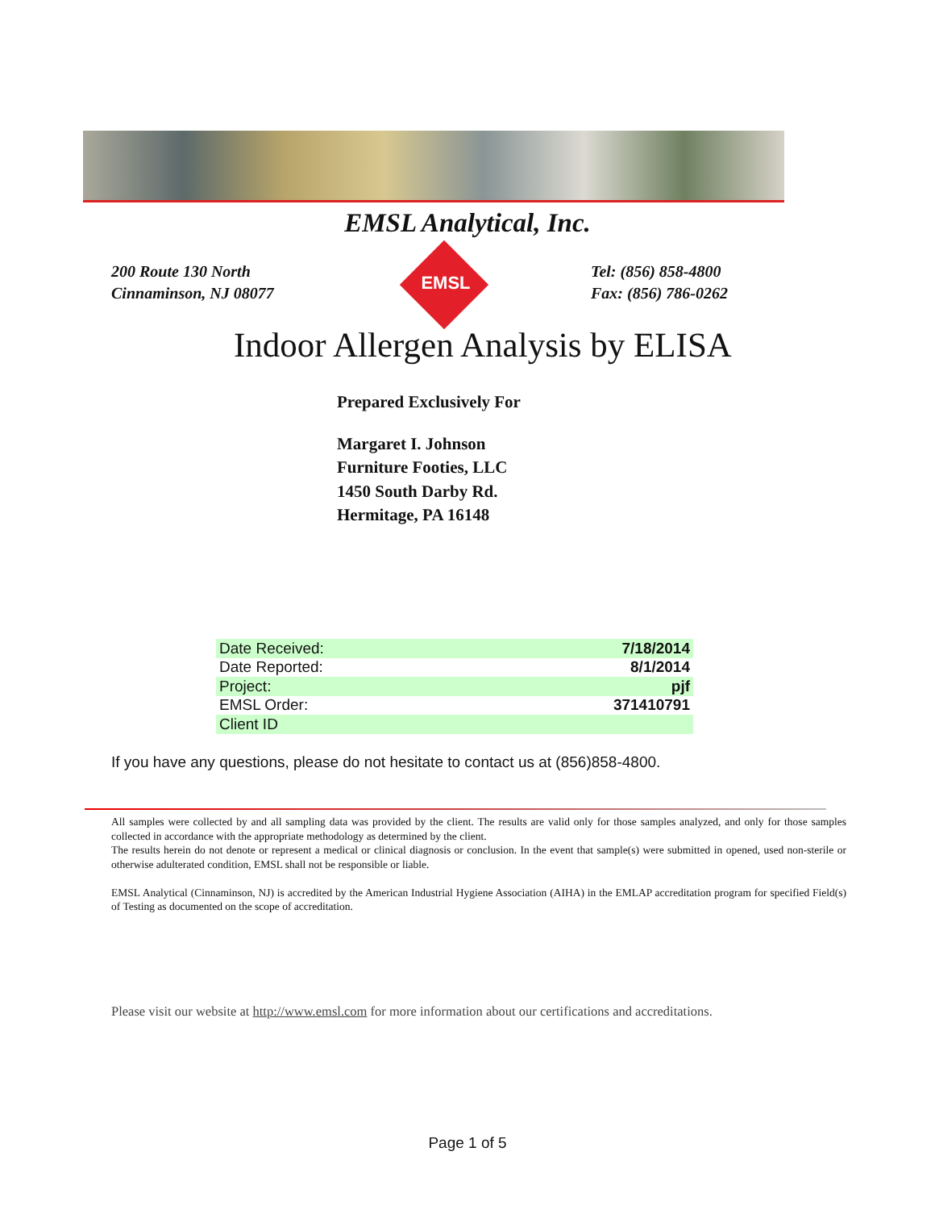EMSL Analytical, Inc.
200 Route 130 North
Cinnaminson, NJ 08077
EMSL
Tel: (856) 858-4800
Fax: (856) 786-0262
Indoor Allergen Analysis by ELISA
Prepared Exclusively For
Margaret I. Johnson
Furniture Footies, LLC
1450 South Darby Rd.
Hermitage, PA 16148
| Date Received: | 7/18/2014 |
| Date Reported: | 8/1/2014 |
| Project: | pjf |
| EMSL Order: | 371410791 |
| Client ID | |
If you have any questions, please do not hesitate to contact us at (856)858-4800.
All samples were collected by and all sampling data was provided by the client. The results are valid only for those samples analyzed, and only for those samples collected in accordance with the appropriate methodology as determined by the client.
The results herein do not denote or represent a medical or clinical diagnosis or conclusion. In the event that sample(s) were submitted in opened, used non-sterile or otherwise adulterated condition, EMSL shall not be responsible or liable.
EMSL Analytical (Cinnaminson, NJ) is accredited by the American Industrial Hygiene Association (AIHA) in the EMLAP accreditation program for specified Field(s) of Testing as documented on the scope of accreditation.
Please visit our website at http://www.emsl.com for more information about our certifications and accreditations.
Page 1 of 5